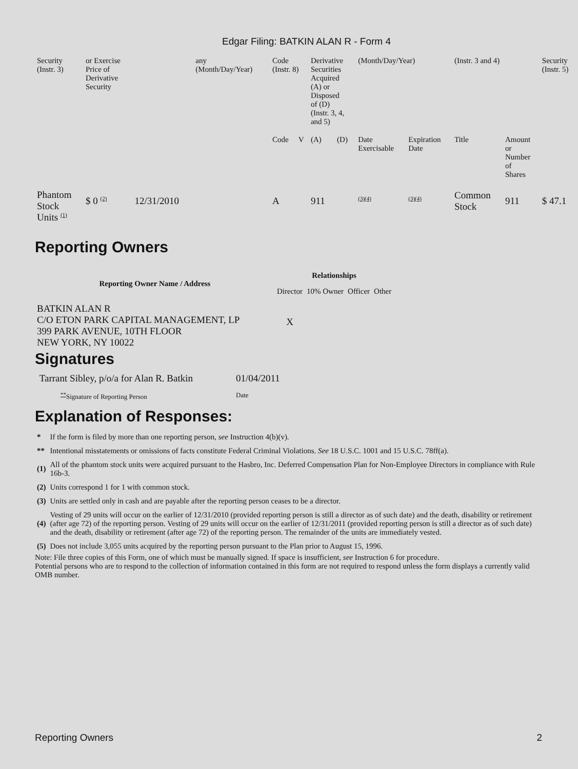Edgar Filing: BATKIN ALAN R - Form 4
| Security (Instr. 3) | or Exercise Price of Derivative Security | | any (Month/Day/Year) | Code (Instr. 8) | | Derivative Securities Acquired (A) or Disposed of (D) (Instr. 3, 4, and 5) | | (Month/Day/Year) | | (Instr. 3 and 4) | | Security (Instr. 5) |
| | | | | Code | V | (A) | (D) | Date Exercisable | Expiration Date | Title | Amount or Number of Shares | |
| Phantom Stock Units <sup>(1)</sup> | $ 0 <sup>(2)</sup> | 12/31/2010 | | A | | 911 | | <sup>(3)(4)</sup> | <sup>(3)(4)</sup> | Common Stock | 911 | $ 47.1 |
Reporting Owners
| Reporting Owner Name / Address | Relationships | | | |
| --- | --- | --- | --- | --- |
| | Director | 10% Owner | Officer | Other |
| BATKIN ALAN R C/O ETON PARK CAPITAL MANAGEMENT, LP 399 PARK AVENUE, 10TH FLOOR NEW YORK, NY 10022 | X | | | |
Signatures
| Tarrant Sibley, p/o/a for Alan R. Batkin | 01/04/2011 |
| <sup>**</sup> Signature of Reporting Person | Date |
Explanation of Responses:
| * | If the form is filed by more than one reporting person, see Instruction 4(b)(v). |
| ** | Intentional misstatements or omissions of facts constitute Federal Criminal Violations. See 18 U.S.C. 1001 and 15 U.S.C. 78ff(a). |
| (1) | All of the phantom stock units were acquired pursuant to the Hasbro, Inc. Deferred Compensation Plan for Non-Employee Directors in compliance with Rule 16b-3. |
| (2) | Units correspond 1 for 1 with common stock. |
| (3) | Units are settled only in cash and are payable after the reporting person ceases to be a director. |
| (4) | Vesting of 29 units will occur on the earlier of 12/31/2010 (provided reporting person is still a director as of such date) and the death, disability or retirement (after age 72) of the reporting person. Vesting of 29 units will occur on the earlier of 12/31/2011 (provided reporting person is still a director as of such date) and the death, disability or retirement (after age 72) of the reporting person. The remainder of the units are immediately vested. |
| (5) | Does not include 3,055 units acquired by the reporting person pursuant to the Plan prior to August 15, 1996. |
Note: File three copies of this Form, one of which must be manually signed. If space is insufficient, see Instruction 6 for procedure.
Potential persons who are to respond to the collection of information contained in this form are not required to respond unless the form displays a currently valid OMB number.
Reporting Owners 2